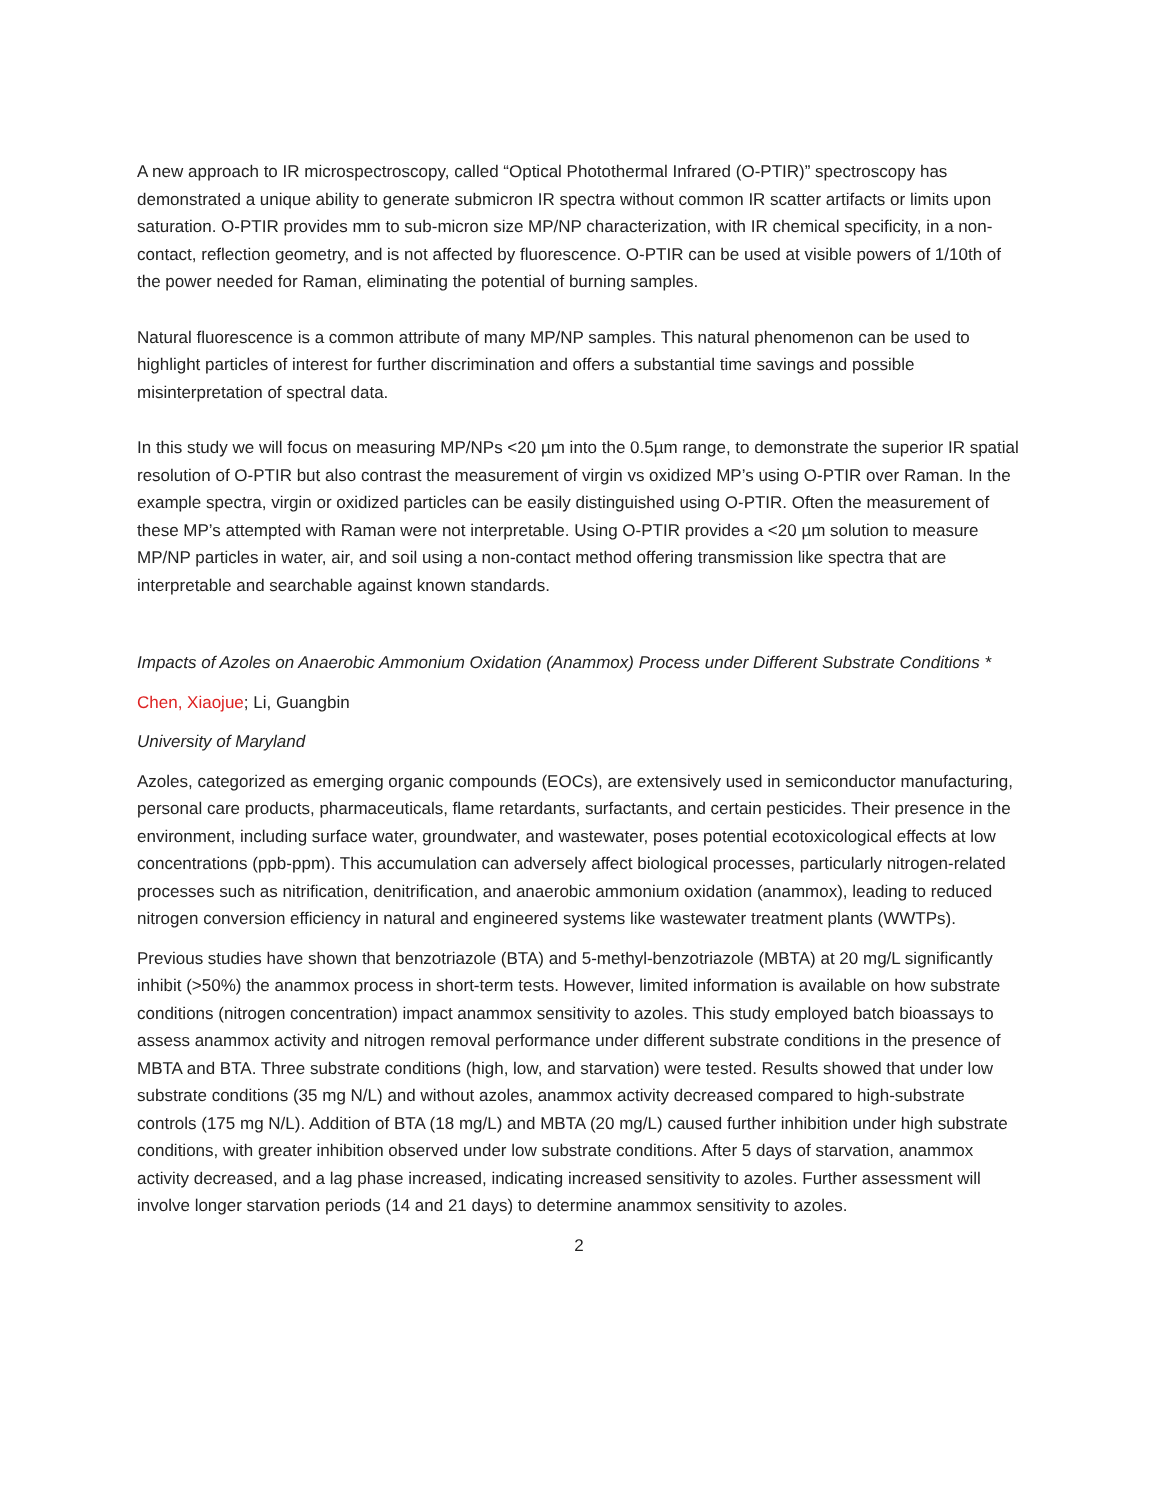A new approach to IR microspectroscopy, called “Optical Photothermal Infrared (O-PTIR)” spectroscopy has demonstrated a unique ability to generate submicron IR spectra without common IR scatter artifacts or limits upon saturation. O-PTIR provides mm to sub-micron size MP/NP characterization, with IR chemical specificity, in a non-contact, reflection geometry, and is not affected by fluorescence. O-PTIR can be used at visible powers of 1/10th of the power needed for Raman, eliminating the potential of burning samples.
Natural fluorescence is a common attribute of many MP/NP samples. This natural phenomenon can be used to highlight particles of interest for further discrimination and offers a substantial time savings and possible misinterpretation of spectral data.
In this study we will focus on measuring MP/NPs <20 µm into the 0.5µm range, to demonstrate the superior IR spatial resolution of O-PTIR but also contrast the measurement of virgin vs oxidized MP’s using O-PTIR over Raman. In the example spectra, virgin or oxidized particles can be easily distinguished using O-PTIR. Often the measurement of these MP’s attempted with Raman were not interpretable. Using O-PTIR provides a <20 µm solution to measure MP/NP particles in water, air, and soil using a non-contact method offering transmission like spectra that are interpretable and searchable against known standards.
Impacts of Azoles on Anaerobic Ammonium Oxidation (Anammox) Process under Different Substrate Conditions *
Chen, Xiaojue; Li, Guangbin
University of Maryland
Azoles, categorized as emerging organic compounds (EOCs), are extensively used in semiconductor manufacturing, personal care products, pharmaceuticals, flame retardants, surfactants, and certain pesticides. Their presence in the environment, including surface water, groundwater, and wastewater, poses potential ecotoxicological effects at low concentrations (ppb-ppm). This accumulation can adversely affect biological processes, particularly nitrogen-related processes such as nitrification, denitrification, and anaerobic ammonium oxidation (anammox), leading to reduced nitrogen conversion efficiency in natural and engineered systems like wastewater treatment plants (WWTPs).
Previous studies have shown that benzotriazole (BTA) and 5-methyl-benzotriazole (MBTA) at 20 mg/L significantly inhibit (>50%) the anammox process in short-term tests. However, limited information is available on how substrate conditions (nitrogen concentration) impact anammox sensitivity to azoles. This study employed batch bioassays to assess anammox activity and nitrogen removal performance under different substrate conditions in the presence of MBTA and BTA. Three substrate conditions (high, low, and starvation) were tested. Results showed that under low substrate conditions (35 mg N/L) and without azoles, anammox activity decreased compared to high-substrate controls (175 mg N/L). Addition of BTA (18 mg/L) and MBTA (20 mg/L) caused further inhibition under high substrate conditions, with greater inhibition observed under low substrate conditions. After 5 days of starvation, anammox activity decreased, and a lag phase increased, indicating increased sensitivity to azoles. Further assessment will involve longer starvation periods (14 and 21 days) to determine anammox sensitivity to azoles.
2